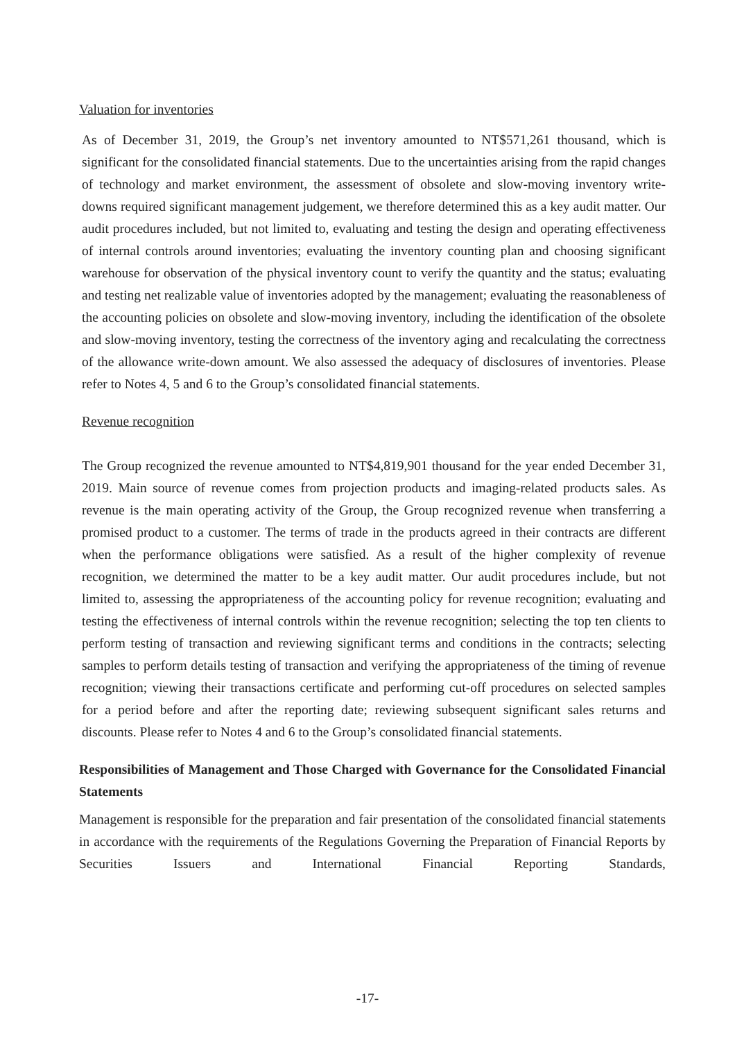Valuation for inventories
As of December 31, 2019, the Group’s net inventory amounted to NT$571,261 thousand, which is significant for the consolidated financial statements. Due to the uncertainties arising from the rapid changes of technology and market environment, the assessment of obsolete and slow-moving inventory write-downs required significant management judgement, we therefore determined this as a key audit matter. Our audit procedures included, but not limited to, evaluating and testing the design and operating effectiveness of internal controls around inventories; evaluating the inventory counting plan and choosing significant warehouse for observation of the physical inventory count to verify the quantity and the status; evaluating and testing net realizable value of inventories adopted by the management; evaluating the reasonableness of the accounting policies on obsolete and slow-moving inventory, including the identification of the obsolete and slow-moving inventory, testing the correctness of the inventory aging and recalculating the correctness of the allowance write-down amount. We also assessed the adequacy of disclosures of inventories. Please refer to Notes 4, 5 and 6 to the Group’s consolidated financial statements.
Revenue recognition
The Group recognized the revenue amounted to NT$4,819,901 thousand for the year ended December 31, 2019. Main source of revenue comes from projection products and imaging-related products sales. As revenue is the main operating activity of the Group, the Group recognized revenue when transferring a promised product to a customer. The terms of trade in the products agreed in their contracts are different when the performance obligations were satisfied. As a result of the higher complexity of revenue recognition, we determined the matter to be a key audit matter. Our audit procedures include, but not limited to, assessing the appropriateness of the accounting policy for revenue recognition; evaluating and testing the effectiveness of internal controls within the revenue recognition; selecting the top ten clients to perform testing of transaction and reviewing significant terms and conditions in the contracts; selecting samples to perform details testing of transaction and verifying the appropriateness of the timing of revenue recognition; viewing their transactions certificate and performing cut-off procedures on selected samples for a period before and after the reporting date; reviewing subsequent significant sales returns and discounts. Please refer to Notes 4 and 6 to the Group’s consolidated financial statements.
Responsibilities of Management and Those Charged with Governance for the Consolidated Financial Statements
Management is responsible for the preparation and fair presentation of the consolidated financial statements in accordance with the requirements of the Regulations Governing the Preparation of Financial Reports by Securities Issuers and International Financial Reporting Standards,
-17-